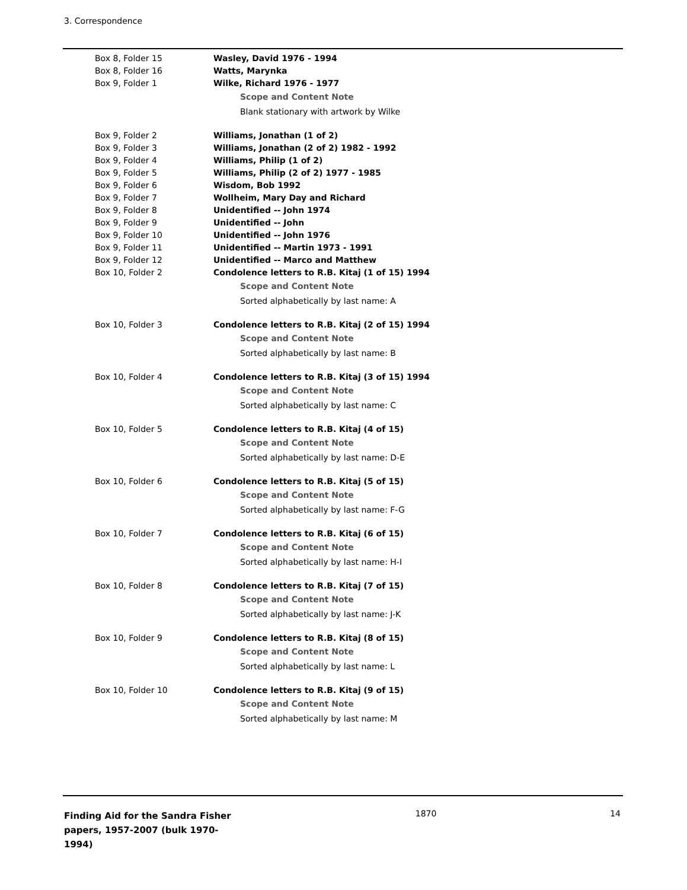3. Correspondence
| Box 8, Folder 15 | Wasley, David 1976 - 1994 |
| Box 8, Folder 16 | Watts, Marynka |
| Box 9, Folder 1 | Wilke, Richard 1976 - 1977 Scope and Content Note Blank stationary with artwork by Wilke |
| Box 9, Folder 2 | Williams, Jonathan (1 of 2) |
| Box 9, Folder 3 | Williams, Jonathan (2 of 2) 1982 - 1992 |
| Box 9, Folder 4 | Williams, Philip (1 of 2) |
| Box 9, Folder 5 | Williams, Philip (2 of 2) 1977 - 1985 |
| Box 9, Folder 6 | Wisdom, Bob 1992 |
| Box 9, Folder 7 | Wollheim, Mary Day and Richard |
| Box 9, Folder 8 | Unidentified -- John 1974 |
| Box 9, Folder 9 | Unidentified -- John |
| Box 9, Folder 10 | Unidentified -- John 1976 |
| Box 9, Folder 11 | Unidentified -- Martin 1973 - 1991 |
| Box 9, Folder 12 | Unidentified -- Marco and Matthew |
| Box 10, Folder 2 | Condolence letters to R.B. Kitaj (1 of 15) 1994 Scope and Content Note Sorted alphabetically by last name: A |
| Box 10, Folder 3 | Condolence letters to R.B. Kitaj (2 of 15) 1994 Scope and Content Note Sorted alphabetically by last name: B |
| Box 10, Folder 4 | Condolence letters to R.B. Kitaj (3 of 15) 1994 Scope and Content Note Sorted alphabetically by last name: C |
| Box 10, Folder 5 | Condolence letters to R.B. Kitaj (4 of 15) Scope and Content Note Sorted alphabetically by last name: D-E |
| Box 10, Folder 6 | Condolence letters to R.B. Kitaj (5 of 15) Scope and Content Note Sorted alphabetically by last name: F-G |
| Box 10, Folder 7 | Condolence letters to R.B. Kitaj (6 of 15) Scope and Content Note Sorted alphabetically by last name: H-I |
| Box 10, Folder 8 | Condolence letters to R.B. Kitaj (7 of 15) Scope and Content Note Sorted alphabetically by last name: J-K |
| Box 10, Folder 9 | Condolence letters to R.B. Kitaj (8 of 15) Scope and Content Note Sorted alphabetically by last name: L |
| Box 10, Folder 10 | Condolence letters to R.B. Kitaj (9 of 15) Scope and Content Note Sorted alphabetically by last name: M |
Finding Aid for the Sandra Fisher papers, 1957-2007 (bulk 1970-1994)
1870 14